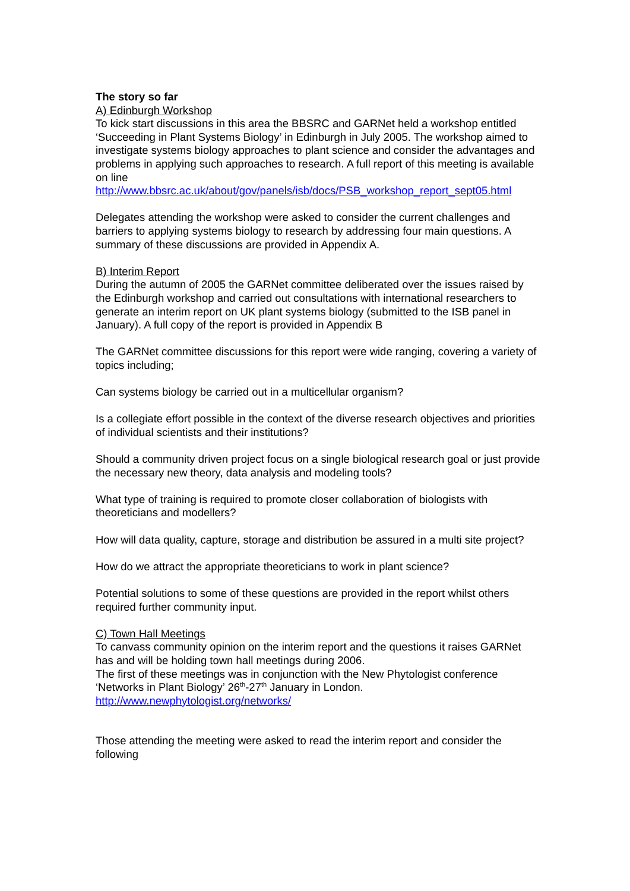The story so far
A) Edinburgh Workshop
To kick start discussions in this area the BBSRC and GARNet held a workshop entitled ‘Succeeding in Plant Systems Biology’ in Edinburgh in July 2005. The workshop aimed to investigate systems biology approaches to plant science and consider the advantages and problems in applying such approaches to research. A full report of this meeting is available on line
http://www.bbsrc.ac.uk/about/gov/panels/isb/docs/PSB_workshop_report_sept05.html
Delegates attending the workshop were asked to consider the current challenges and barriers to applying systems biology to research by addressing four main questions. A summary of these discussions are provided in Appendix A.
B) Interim Report
During the autumn of 2005 the GARNet committee deliberated over the issues raised by the Edinburgh workshop and carried out consultations with international researchers to generate an interim report on UK plant systems biology (submitted to the ISB panel in January). A full copy of the report is provided in Appendix B
The GARNet committee discussions for this report were wide ranging, covering a variety of topics including;
Can systems biology be carried out in a multicellular organism?
Is a collegiate effort possible in the context of the diverse research objectives and priorities of individual scientists and their institutions?
Should a community driven project focus on a single biological research goal or just provide the necessary new theory, data analysis and modeling tools?
What type of training is required to promote closer collaboration of biologists with theoreticians and modellers?
How will data quality, capture, storage and distribution be assured in a multi site project?
How do we attract the appropriate theoreticians to work in plant science?
Potential solutions to some of these questions are provided in the report whilst others required further community input.
C) Town Hall Meetings
To canvass community opinion on the interim report and the questions it raises GARNet has and will be holding town hall meetings during 2006.
The first of these meetings was in conjunction with the New Phytologist conference ‘Networks in Plant Biology’ 26<sup>th</sup>-27<sup>th</sup> January in London.
http://www.newphytologist.org/networks/
Those attending the meeting were asked to read the interim report and consider the following